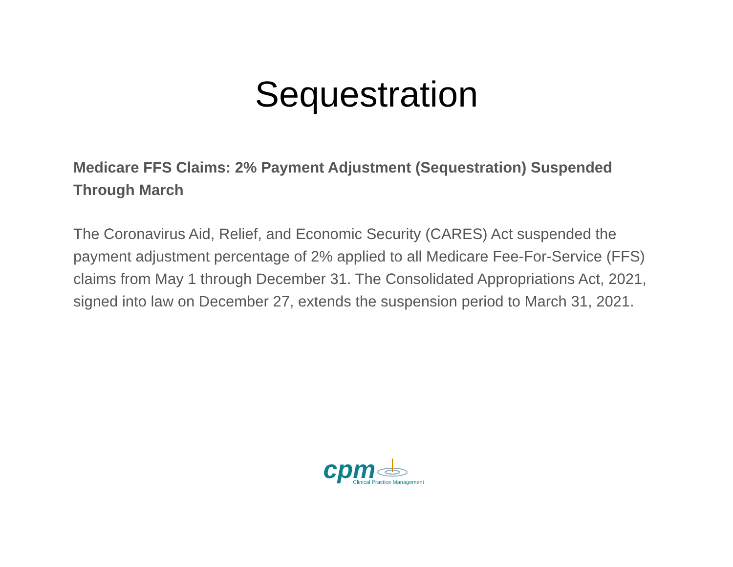Sequestration
Medicare FFS Claims: 2% Payment Adjustment (Sequestration) Suspended Through March
The Coronavirus Aid, Relief, and Economic Security (CARES) Act suspended the payment adjustment percentage of 2% applied to all Medicare Fee-For-Service (FFS) claims from May 1 through December 31. The Consolidated Appropriations Act, 2021, signed into law on December 27, extends the suspension period to March 31, 2021.
cpm
Clinical Practice Management